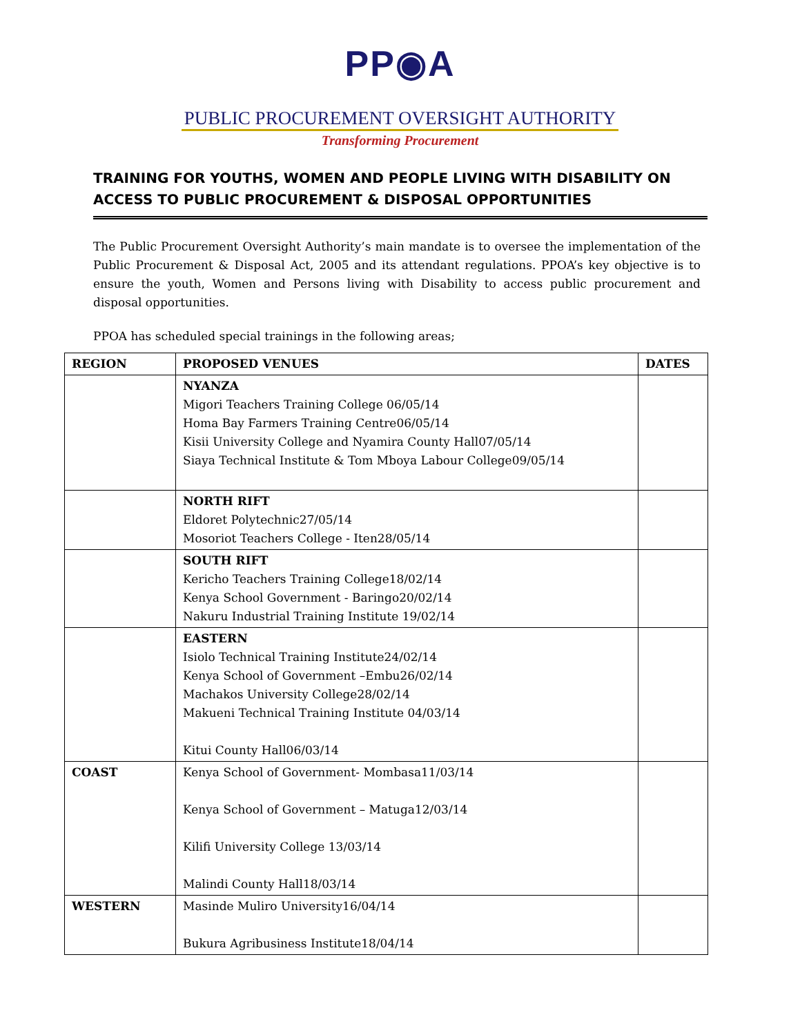PP◉A
PUBLIC PROCUREMENT OVERSIGHT AUTHORITY
Transforming Procurement
TRAINING FOR YOUTHS, WOMEN AND PEOPLE LIVING WITH DISABILITY ON ACCESS TO PUBLIC PROCUREMENT & DISPOSAL OPPORTUNITIES
The Public Procurement Oversight Authority’s main mandate is to oversee the implementation of the Public Procurement & Disposal Act, 2005 and its attendant regulations. PPOA’s key objective is to ensure the youth, Women and Persons living with Disability to access public procurement and disposal opportunities.
PPOA has scheduled special trainings in the following areas;
| REGION | PROPOSED VENUES | DATES |
| --- | --- | --- |
| | NYANZA Migori Teachers Training College 06/05/14 Homa Bay Farmers Training Centre06/05/14 Kisii University College and Nyamira County Hall07/05/14 Siaya Technical Institute & Tom Mboya Labour College09/05/14 | |
| | NORTH RIFT Eldoret Polytechnic27/05/14 Mosoriot Teachers College - Iten28/05/14 | |
| | SOUTH RIFT Kericho Teachers Training College18/02/14 Kenya School Government - Baringo20/02/14 Nakuru Industrial Training Institute 19/02/14 | |
| | EASTERN Isiolo Technical Training Institute24/02/14 Kenya School of Government –Embu26/02/14 Machakos University College28/02/14 Makueni Technical Training Institute 04/03/14 Kitui County Hall06/03/14 | |
| COAST | Kenya School of Government- Mombasa11/03/14 Kenya School of Government – Matuga12/03/14 Kilifi University College 13/03/14 Malindi County Hall18/03/14 | |
| WESTERN | Masinde Muliro University16/04/14 Bukura Agribusiness Institute18/04/14 | |